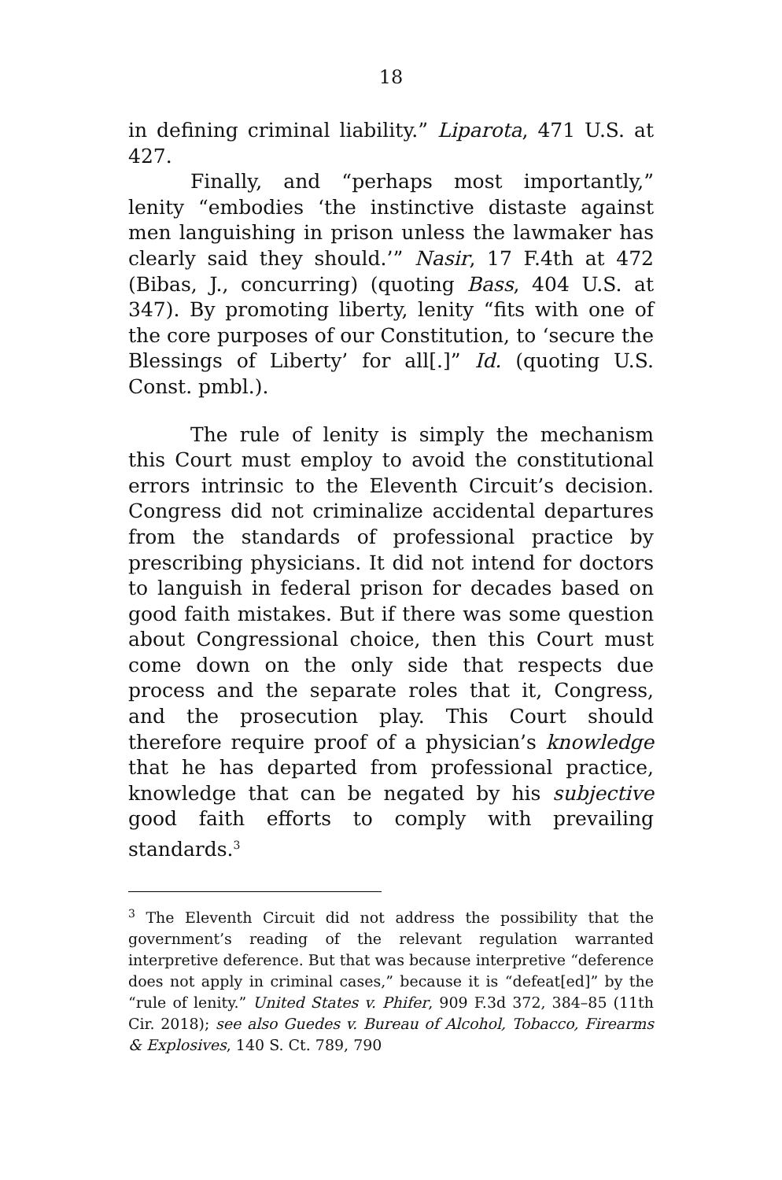18
in defining criminal liability.” Liparota, 471 U.S. at 427.
Finally, and “perhaps most importantly,” lenity “embodies ‘the instinctive distaste against men languishing in prison unless the lawmaker has clearly said they should.’” Nasir, 17 F.4th at 472 (Bibas, J., concurring) (quoting Bass, 404 U.S. at 347). By promoting liberty, lenity “fits with one of the core purposes of our Constitution, to ‘secure the Blessings of Liberty’ for all[.]” Id. (quoting U.S. Const. pmbl.).
The rule of lenity is simply the mechanism this Court must employ to avoid the constitutional errors intrinsic to the Eleventh Circuit’s decision. Congress did not criminalize accidental departures from the standards of professional practice by prescribing physicians. It did not intend for doctors to languish in federal prison for decades based on good faith mistakes. But if there was some question about Congressional choice, then this Court must come down on the only side that respects due process and the separate roles that it, Congress, and the prosecution play. This Court should therefore require proof of a physician’s knowledge that he has departed from professional practice, knowledge that can be negated by his subjective good faith efforts to comply with prevailing standards.<sup>3</sup>
<sup>3</sup> The Eleventh Circuit did not address the possibility that the government’s reading of the relevant regulation warranted interpretive deference. But that was because interpretive “deference does not apply in criminal cases,” because it is “defeat[ed]” by the “rule of lenity.” United States v. Phifer, 909 F.3d 372, 384–85 (11th Cir. 2018); see also Guedes v. Bureau of Alcohol, Tobacco, Firearms & Explosives, 140 S. Ct. 789, 790